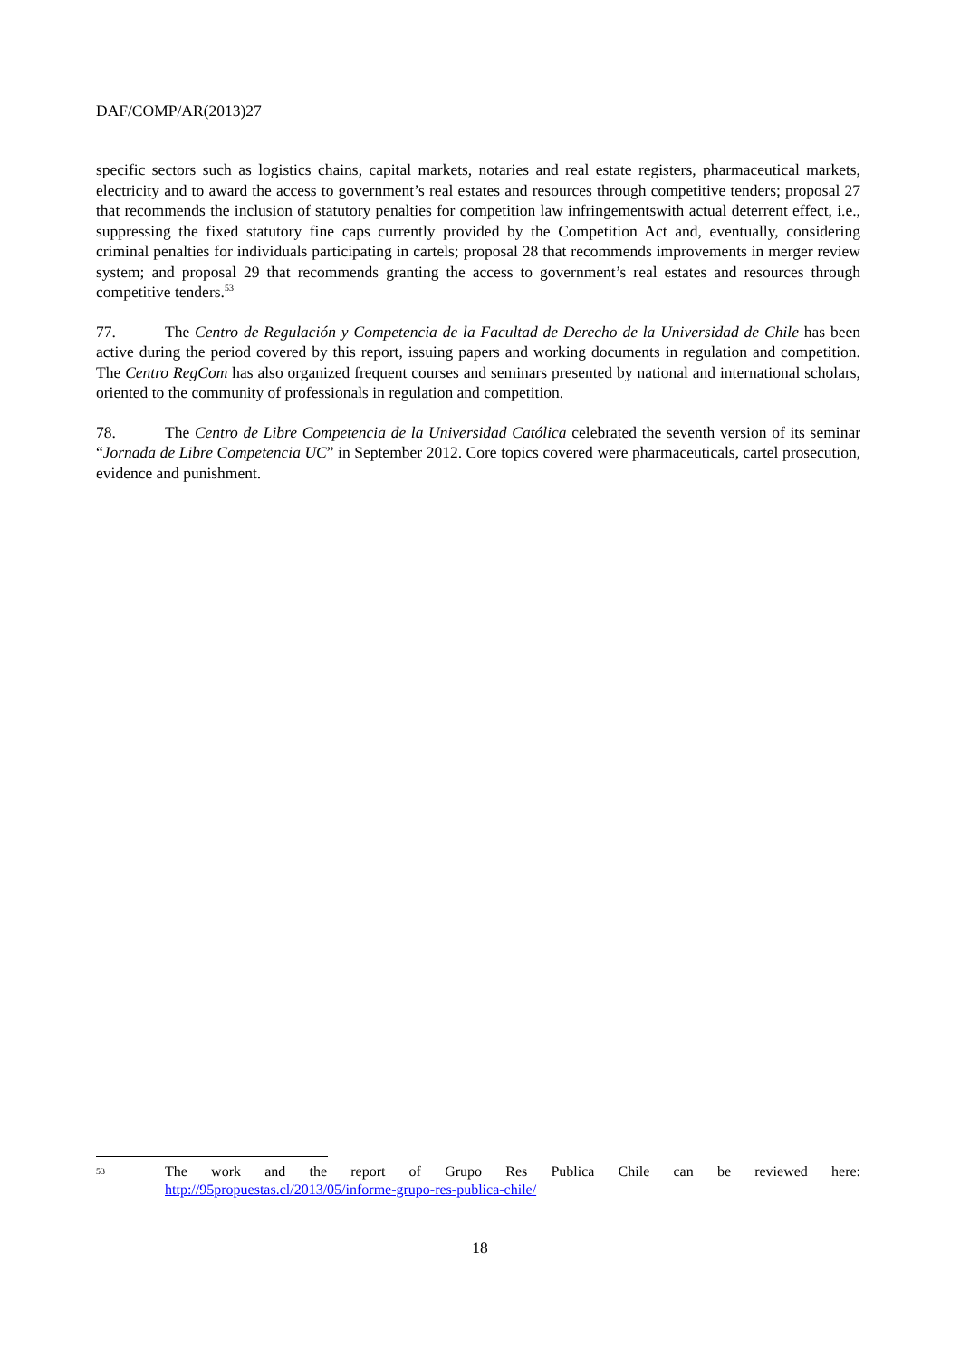DAF/COMP/AR(2013)27
specific sectors such as logistics chains, capital markets, notaries and real estate registers, pharmaceutical markets, electricity and to award the access to government’s real estates and resources through competitive tenders; proposal 27 that recommends the inclusion of statutory penalties for competition law infringementswith actual deterrent effect, i.e., suppressing the fixed statutory fine caps currently provided by the Competition Act and, eventually, considering criminal penalties for individuals participating in cartels; proposal 28 that recommends improvements in merger review system; and proposal 29 that recommends granting the access to government’s real estates and resources through competitive tenders.<sup>53</sup>
77. The Centro de Regulación y Competencia de la Facultad de Derecho de la Universidad de Chile has been active during the period covered by this report, issuing papers and working documents in regulation and competition. The Centro RegCom has also organized frequent courses and seminars presented by national and international scholars, oriented to the community of professionals in regulation and competition.
78. The Centro de Libre Competencia de la Universidad Católica celebrated the seventh version of its seminar “Jornada de Libre Competencia UC” in September 2012. Core topics covered were pharmaceuticals, cartel prosecution, evidence and punishment.
53
The work and the report of Grupo Res Publica Chile can be reviewed here:
http://95propuestas.cl/2013/05/informe-grupo-res-publica-chile/
18